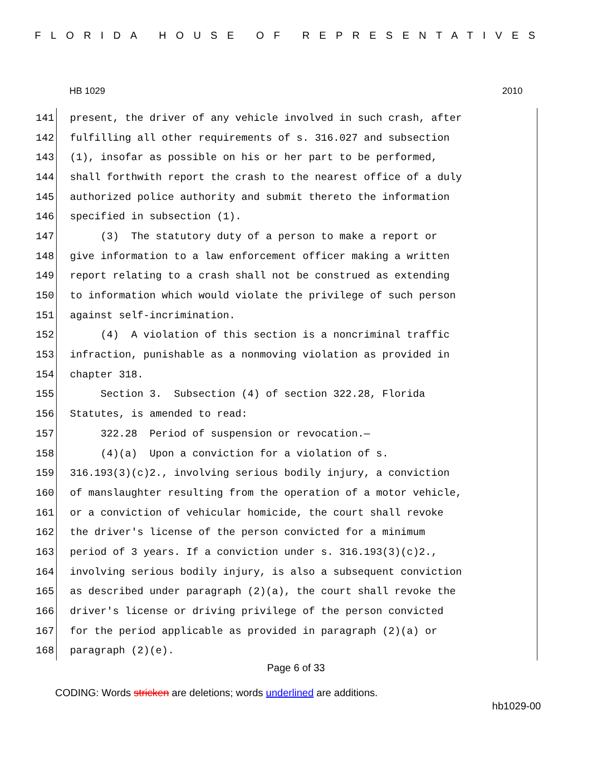FLORIDA HOUSE OF REPRESENTATIVES
HB 1029 2010
141
present, the driver of any vehicle involved in such crash, after
142
fulfilling all other requirements of s. 316.027 and subsection
143
(1), insofar as possible on his or her part to be performed,
144
shall forthwith report the crash to the nearest office of a duly
145
authorized police authority and submit thereto the information
146
specified in subsection (1).
147
(3) The statutory duty of a person to make a report or
148
give information to a law enforcement officer making a written
149
report relating to a crash shall not be construed as extending
150
to information which would violate the privilege of such person
151
against self-incrimination.
152
(4) A violation of this section is a noncriminal traffic
153
infraction, punishable as a nonmoving violation as provided in
154
chapter 318.
155
Section 3. Subsection (4) of section 322.28, Florida
156
Statutes, is amended to read:
157
322.28 Period of suspension or revocation.—
158
(4)(a) Upon a conviction for a violation of s.
159
316.193(3)(c)2., involving serious bodily injury, a conviction
160
of manslaughter resulting from the operation of a motor vehicle,
161
or a conviction of vehicular homicide, the court shall revoke
162
the driver's license of the person convicted for a minimum
163
period of 3 years. If a conviction under s. 316.193(3)(c)2.,
164
involving serious bodily injury, is also a subsequent conviction
165
as described under paragraph (2)(a), the court shall revoke the
166
driver's license or driving privilege of the person convicted
167
for the period applicable as provided in paragraph (2)(a) or
168
paragraph (2)(e).
Page 6 of 33
CODING: Words stricken are deletions; words underlined are additions.
hb1029-00